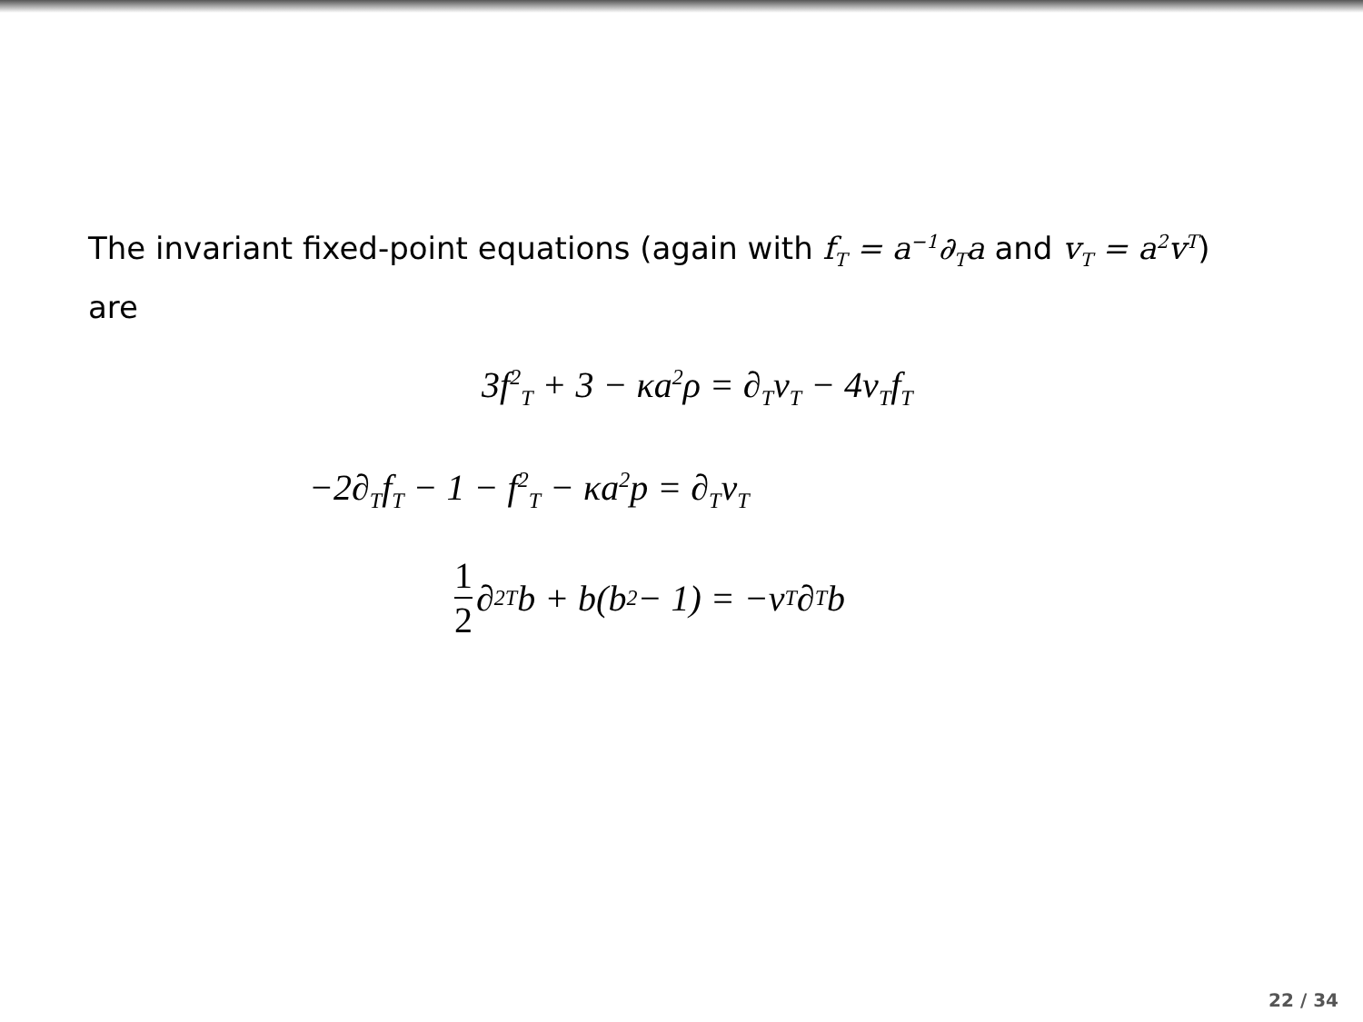The invariant fixed-point equations (again with f<sub>T</sub> = a<sup>−1</sup>∂<sub>T</sub>a and v<sub>T</sub> = a<sup>2</sup>v<sup>T</sup>) are
3f<sup>2</sup><sub>T</sub> + 3 − κa<sup>2</sup>ρ = ∂<sub>T</sub>v<sub>T</sub> − 4v<sub>T</sub>f<sub>T</sub>
−2∂<sub>T</sub>f<sub>T</sub> − 1 − f<sup>2</sup><sub>T</sub> − κa<sup>2</sup>p = ∂<sub>T</sub>v<sub>T</sub>
1 2 ∂<sup>2</sup><sub>T</sub>b + b(b<sup>2</sup> − 1) = −v<sub>T</sub>∂<sub>T</sub>b
22 / 34